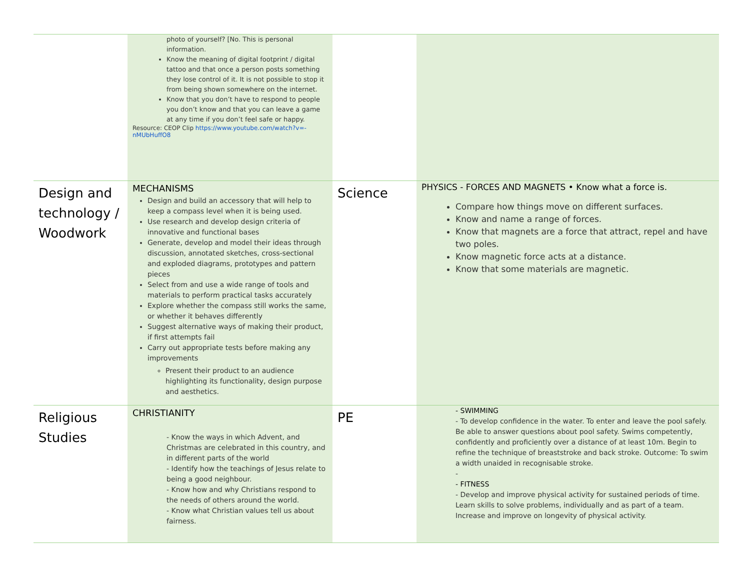| | photo of yourself? [No. This is personal information. Know the meaning of digital footprint / digital tattoo and that once a person posts something they lose control of it. It is not possible to stop it from being shown somewhere on the internet. Know that you don’t have to respond to people you don’t know and that you can leave a game at any time if you don’t feel safe or happy. Resource: CEOP Clip https://www.youtube.com/watch?v=-nMUbHuffO8 | | |
| Design and technology / Woodwork | MECHANISMS Design and build an accessory that will help to keep a compass level when it is being used. Use research and develop design criteria of innovative and functional bases Generate, develop and model their ideas through discussion, annotated sketches, cross-sectional and exploded diagrams, prototypes and pattern pieces Select from and use a wide range of tools and materials to perform practical tasks accurately Explore whether the compass still works the same, or whether it behaves differently Suggest alternative ways of making their product, if first attempts fail Carry out appropriate tests before making any improvements Present their product to an audience highlighting its functionality, design purpose and aesthetics. | Science | PHYSICS - FORCES AND MAGNETS • Know what a force is. Compare how things move on different surfaces. Know and name a range of forces. Know that magnets are a force that attract, repel and have two poles. Know magnetic force acts at a distance. Know that some materials are magnetic. |
| Religious Studies | CHRISTIANITY - Know the ways in which Advent, and Christmas are celebrated in this country, and in different parts of the world - Identify how the teachings of Jesus relate to being a good neighbour. - Know how and why Christians respond to the needs of others around the world. - Know what Christian values tell us about fairness. | PE | - SWIMMING - To develop confidence in the water. To enter and leave the pool safely. Be able to answer questions about pool safety. Swims competently, confidently and proficiently over a distance of at least 10m. Begin to refine the technique of breaststroke and back stroke. Outcome: To swim a width unaided in recognisable stroke. - - FITNESS - Develop and improve physical activity for sustained periods of time. Learn skills to solve problems, individually and as part of a team. Increase and improve on longevity of physical activity. |